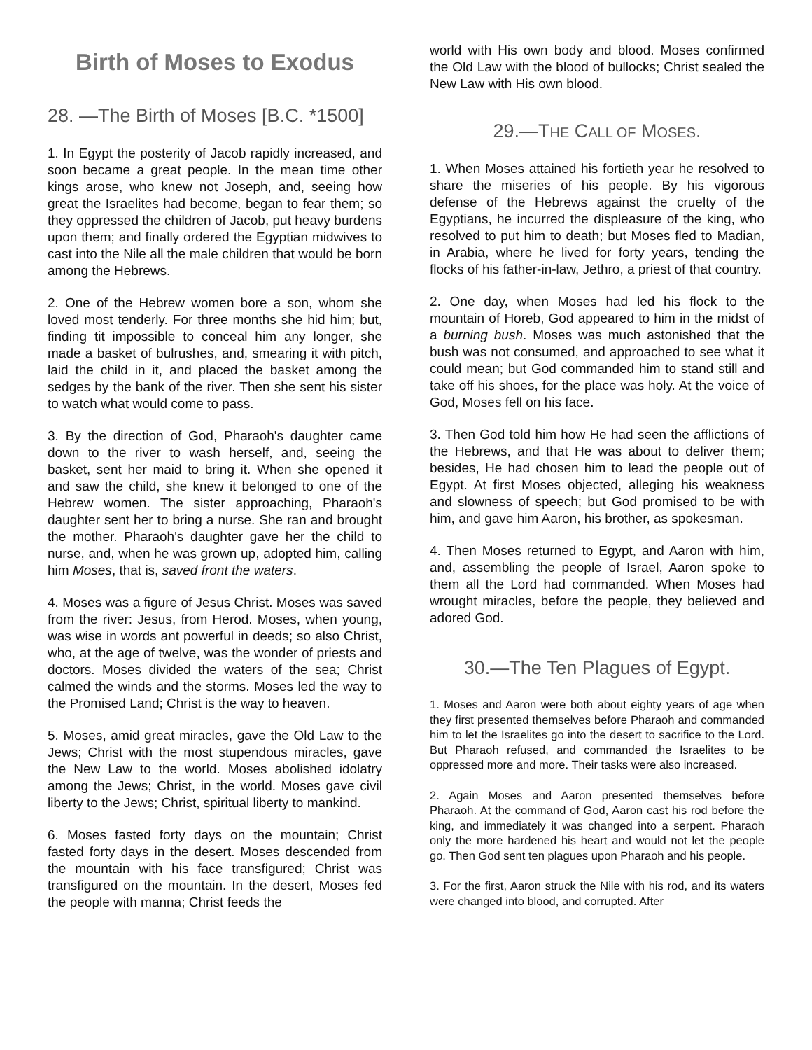Birth of Moses to Exodus
28. —The Birth of Moses [B.C. *1500]
1. In Egypt the posterity of Jacob rapidly increased, and soon became a great people. In the mean time other kings arose, who knew not Joseph, and, seeing how great the Israelites had become, began to fear them; so they oppressed the children of Jacob, put heavy burdens upon them; and finally ordered the Egyptian midwives to cast into the Nile all the male children that would be born among the Hebrews.
2. One of the Hebrew women bore a son, whom she loved most tenderly. For three months she hid him; but, finding tit impossible to conceal him any longer, she made a basket of bulrushes, and, smearing it with pitch, laid the child in it, and placed the basket among the sedges by the bank of the river. Then she sent his sister to watch what would come to pass.
3. By the direction of God, Pharaoh's daughter came down to the river to wash herself, and, seeing the basket, sent her maid to bring it. When she opened it and saw the child, she knew it belonged to one of the Hebrew women. The sister approaching, Pharaoh's daughter sent her to bring a nurse. She ran and brought the mother. Pharaoh's daughter gave her the child to nurse, and, when he was grown up, adopted him, calling him Moses, that is, saved front the waters.
4. Moses was a figure of Jesus Christ. Moses was saved from the river: Jesus, from Herod. Moses, when young, was wise in words ant powerful in deeds; so also Christ, who, at the age of twelve, was the wonder of priests and doctors. Moses divided the waters of the sea; Christ calmed the winds and the storms. Moses led the way to the Promised Land; Christ is the way to heaven.
5. Moses, amid great miracles, gave the Old Law to the Jews; Christ with the most stupendous miracles, gave the New Law to the world. Moses abolished idolatry among the Jews; Christ, in the world. Moses gave civil liberty to the Jews; Christ, spiritual liberty to mankind.
6. Moses fasted forty days on the mountain; Christ fasted forty days in the desert. Moses descended from the mountain with his face transfigured; Christ was transfigured on the mountain. In the desert, Moses fed the people with manna; Christ feeds the
world with His own body and blood. Moses confirmed the Old Law with the blood of bullocks; Christ sealed the New Law with His own blood.
29.—THE CALL OF MOSES.
1. When Moses attained his fortieth year he resolved to share the miseries of his people. By his vigorous defense of the Hebrews against the cruelty of the Egyptians, he incurred the displeasure of the king, who resolved to put him to death; but Moses fled to Madian, in Arabia, where he lived for forty years, tending the flocks of his father-in-law, Jethro, a priest of that country.
2. One day, when Moses had led his flock to the mountain of Horeb, God appeared to him in the midst of a burning bush. Moses was much astonished that the bush was not consumed, and approached to see what it could mean; but God commanded him to stand still and take off his shoes, for the place was holy. At the voice of God, Moses fell on his face.
3. Then God told him how He had seen the afflictions of the Hebrews, and that He was about to deliver them; besides, He had chosen him to lead the people out of Egypt. At first Moses objected, alleging his weakness and slowness of speech; but God promised to be with him, and gave him Aaron, his brother, as spokesman.
4. Then Moses returned to Egypt, and Aaron with him, and, assembling the people of Israel, Aaron spoke to them all the Lord had commanded. When Moses had wrought miracles, before the people, they believed and adored God.
30.—The Ten Plagues of Egypt.
1. Moses and Aaron were both about eighty years of age when they first presented themselves before Pharaoh and commanded him to let the Israelites go into the desert to sacrifice to the Lord. But Pharaoh refused, and commanded the Israelites to be oppressed more and more. Their tasks were also increased.
2. Again Moses and Aaron presented themselves before Pharaoh. At the command of God, Aaron cast his rod before the king, and immediately it was changed into a serpent. Pharaoh only the more hardened his heart and would not let the people go. Then God sent ten plagues upon Pharaoh and his people.
3. For the first, Aaron struck the Nile with his rod, and its waters were changed into blood, and corrupted. After